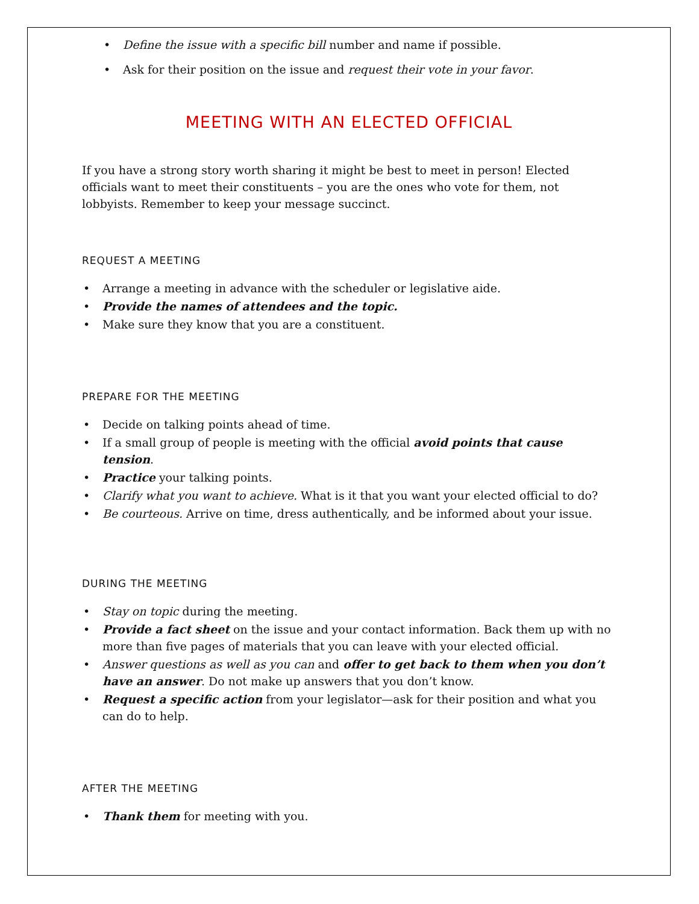• Define the issue with a specific bill number and name if possible.
• Ask for their position on the issue and request their vote in your favor.
MEETING WITH AN ELECTED OFFICIAL
If you have a strong story worth sharing it might be best to meet in person! Elected officials want to meet their constituents – you are the ones who vote for them, not lobbyists. Remember to keep your message succinct.
REQUEST A MEETING
• Arrange a meeting in advance with the scheduler or legislative aide.
• Provide the names of attendees and the topic.
• Make sure they know that you are a constituent.
PREPARE FOR THE MEETING
• Decide on talking points ahead of time.
• If a small group of people is meeting with the official avoid points that cause tension.
• Practice your talking points.
• Clarify what you want to achieve. What is it that you want your elected official to do?
• Be courteous. Arrive on time, dress authentically, and be informed about your issue.
DURING THE MEETING
• Stay on topic during the meeting.
• Provide a fact sheet on the issue and your contact information. Back them up with no more than five pages of materials that you can leave with your elected official.
• Answer questions as well as you can and offer to get back to them when you don’t have an answer. Do not make up answers that you don’t know.
• Request a specific action from your legislator—ask for their position and what you can do to help.
AFTER THE MEETING
• Thank them for meeting with you.